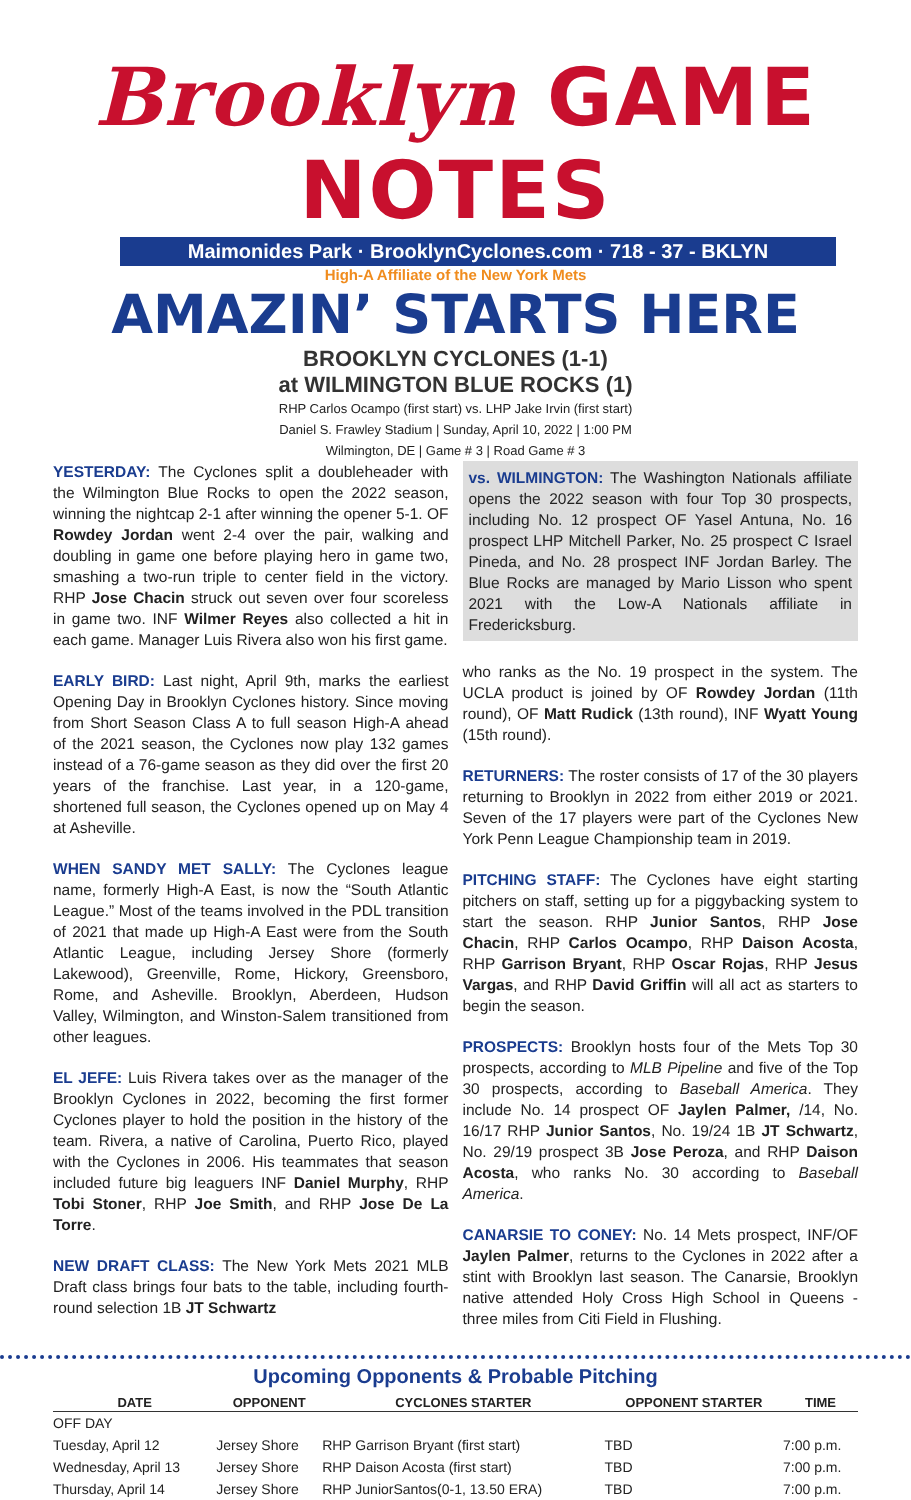Brooklyn GAME NOTES
Maimonides Park · BrooklynCyclones.com · 718 - 37 - BKLYN
High-A Affiliate of the New York Mets
AMAZIN’ STARTS HERE
BROOKLYN CYCLONES (1-1)
at WILMINGTON BLUE ROCKS (1)
RHP Carlos Ocampo (first start) vs. LHP Jake Irvin (first start)
Daniel S. Frawley Stadium | Sunday, April 10, 2022 | 1:00 PM
Wilmington, DE | Game # 3 | Road Game # 3
YESTERDAY: The Cyclones split a doubleheader with the Wilmington Blue Rocks to open the 2022 season, winning the nightcap 2-1 after winning the opener 5-1. OF Rowdey Jordan went 2-4 over the pair, walking and doubling in game one before playing hero in game two, smashing a two-run triple to center field in the victory. RHP Jose Chacin struck out seven over four scoreless in game two. INF Wilmer Reyes also collected a hit in each game. Manager Luis Rivera also won his first game.
EARLY BIRD: Last night, April 9th, marks the earliest Opening Day in Brooklyn Cyclones history. Since moving from Short Season Class A to full season High-A ahead of the 2021 season, the Cyclones now play 132 games instead of a 76-game season as they did over the first 20 years of the franchise. Last year, in a 120-game, shortened full season, the Cyclones opened up on May 4 at Asheville.
WHEN SANDY MET SALLY: The Cyclones league name, formerly High-A East, is now the “South Atlantic League.” Most of the teams involved in the PDL transition of 2021 that made up High-A East were from the South Atlantic League, including Jersey Shore (formerly Lakewood), Greenville, Rome, Hickory, Greensboro, Rome, and Asheville. Brooklyn, Aberdeen, Hudson Valley, Wilmington, and Winston-Salem transitioned from other leagues.
EL JEFE: Luis Rivera takes over as the manager of the Brooklyn Cyclones in 2022, becoming the first former Cyclones player to hold the position in the history of the team. Rivera, a native of Carolina, Puerto Rico, played with the Cyclones in 2006. His teammates that season included future big leaguers INF Daniel Murphy, RHP Tobi Stoner, RHP Joe Smith, and RHP Jose De La Torre.
NEW DRAFT CLASS: The New York Mets 2021 MLB Draft class brings four bats to the table, including fourth-round selection 1B JT Schwartz
vs. WILMINGTON: The Washington Nationals affiliate opens the 2022 season with four Top 30 prospects, including No. 12 prospect OF Yasel Antuna, No. 16 prospect LHP Mitchell Parker, No. 25 prospect C Israel Pineda, and No. 28 prospect INF Jordan Barley. The Blue Rocks are managed by Mario Lisson who spent 2021 with the Low-A Nationals affiliate in Fredericksburg.
who ranks as the No. 19 prospect in the system. The UCLA product is joined by OF Rowdey Jordan (11th round), OF Matt Rudick (13th round), INF Wyatt Young (15th round).
RETURNERS: The roster consists of 17 of the 30 players returning to Brooklyn in 2022 from either 2019 or 2021. Seven of the 17 players were part of the Cyclones New York Penn League Championship team in 2019.
PITCHING STAFF: The Cyclones have eight starting pitchers on staff, setting up for a piggybacking system to start the season. RHP Junior Santos, RHP Jose Chacin, RHP Carlos Ocampo, RHP Daison Acosta, RHP Garrison Bryant, RHP Oscar Rojas, RHP Jesus Vargas, and RHP David Griffin will all act as starters to begin the season.
PROSPECTS: Brooklyn hosts four of the Mets Top 30 prospects, according to MLB Pipeline and five of the Top 30 prospects, according to Baseball America. They include No. 14 prospect OF Jaylen Palmer, /14, No. 16/17 RHP Junior Santos, No. 19/24 1B JT Schwartz, No. 29/19 prospect 3B Jose Peroza, and RHP Daison Acosta, who ranks No. 30 according to Baseball America.
CANARSIE TO CONEY: No. 14 Mets prospect, INF/OF Jaylen Palmer, returns to the Cyclones in 2022 after a stint with Brooklyn last season. The Canarsie, Brooklyn native attended Holy Cross High School in Queens - three miles from Citi Field in Flushing.
Upcoming Opponents & Probable Pitching
| DATE | OPPONENT | CYCLONES STARTER | OPPONENT STARTER | TIME |
| --- | --- | --- | --- | --- |
| OFF DAY | | | | |
| Tuesday, April 12 | Jersey Shore | RHP Garrison Bryant (first start) | TBD | 7:00 p.m. |
| Wednesday, April 13 | Jersey Shore | RHP Daison Acosta (first start) | TBD | 7:00 p.m. |
| Thursday, April 14 | Jersey Shore | RHP JuniorSantos(0-1, 13.50 ERA) | TBD | 7:00 p.m. |